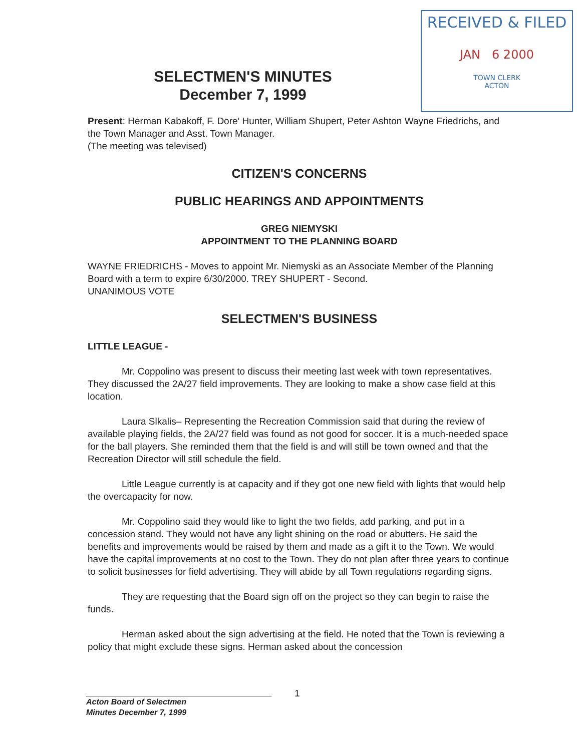RECEIVED & FILED
JAN 6 2000
TOWN CLERK
ACTON
SELECTMEN'S MINUTES
December 7, 1999
Present: Herman Kabakoff, F. Dore' Hunter, William Shupert, Peter Ashton Wayne Friedrichs, and the Town Manager and Asst. Town Manager.
(The meeting was televised)
CITIZEN'S CONCERNS
PUBLIC HEARINGS AND APPOINTMENTS
GREG NIEMYSKI
APPOINTMENT TO THE PLANNING BOARD
WAYNE FRIEDRICHS - Moves to appoint Mr. Niemyski as an Associate Member of the Planning Board with a term to expire 6/30/2000. TREY SHUPERT - Second.
UNANIMOUS VOTE
SELECTMEN'S BUSINESS
LITTLE LEAGUE -
Mr. Coppolino was present to discuss their meeting last week with town representatives. They discussed the 2A/27 field improvements. They are looking to make a show case field at this location.
Laura Slkalis– Representing the Recreation Commission said that during the review of available playing fields, the 2A/27 field was found as not good for soccer. It is a much-needed space for the ball players. She reminded them that the field is and will still be town owned and that the Recreation Director will still schedule the field.
Little League currently is at capacity and if they got one new field with lights that would help the overcapacity for now.
Mr. Coppolino said they would like to light the two fields, add parking, and put in a concession stand. They would not have any light shining on the road or abutters. He said the benefits and improvements would be raised by them and made as a gift it to the Town. We would have the capital improvements at no cost to the Town. They do not plan after three years to continue to solicit businesses for field advertising. They will abide by all Town regulations regarding signs.
They are requesting that the Board sign off on the project so they can begin to raise the funds.
Herman asked about the sign advertising at the field. He noted that the Town is reviewing a policy that might exclude these signs. Herman asked about the concession
1
Acton Board of Selectmen
Minutes December 7, 1999